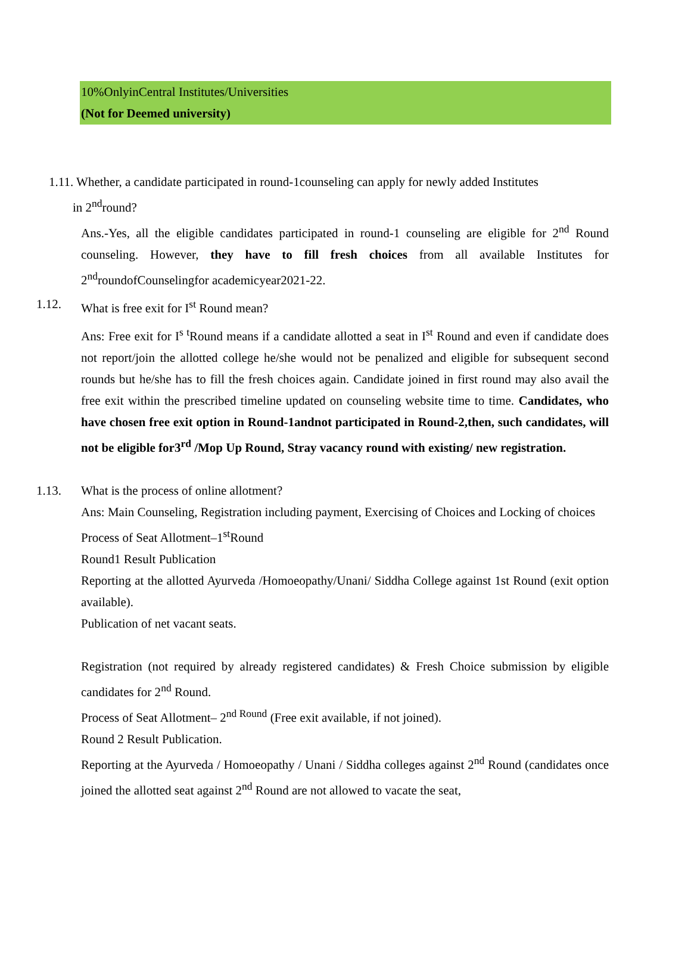10%OnlyinCentral Institutes/Universities
(Not for Deemed university)
1.11. Whether, a candidate participated in round-1counseling can apply for newly added Institutes
in 2<sup>nd</sup>round?
Ans.-Yes, all the eligible candidates participated in round-1 counseling are eligible for 2<sup>nd</sup> Round counseling. However, they have to fill fresh choices from all available Institutes for 2<sup>nd</sup>roundofCounselingfor academicyear2021-22.
1.12. What is free exit for I<sup>st</sup> Round mean?
Ans: Free exit for I<sup>s t</sup>Round means if a candidate allotted a seat in I<sup>st</sup> Round and even if candidate does not report/join the allotted college he/she would not be penalized and eligible for subsequent second rounds but he/she has to fill the fresh choices again. Candidate joined in first round may also avail the free exit within the prescribed timeline updated on counseling website time to time. Candidates, who have chosen free exit option in Round-1andnot participated in Round-2,then, such candidates, will not be eligible for3<sup>rd</sup> /Mop Up Round, Stray vacancy round with existing/ new registration.
1.13. What is the process of online allotment?
Ans: Main Counseling, Registration including payment, Exercising of Choices and Locking of choices
Process of Seat Allotment–1<sup>st</sup>Round
Round1 Result Publication
Reporting at the allotted Ayurveda /Homoeopathy/Unani/ Siddha College against 1st Round (exit option available).
Publication of net vacant seats.
Registration (not required by already registered candidates) & Fresh Choice submission by eligible candidates for 2<sup>nd</sup> Round.
Process of Seat Allotment– 2<sup>nd Round</sup> (Free exit available, if not joined).
Round 2 Result Publication.
Reporting at the Ayurveda / Homoeopathy / Unani / Siddha colleges against 2<sup>nd</sup> Round (candidates once joined the allotted seat against 2<sup>nd</sup> Round are not allowed to vacate the seat,